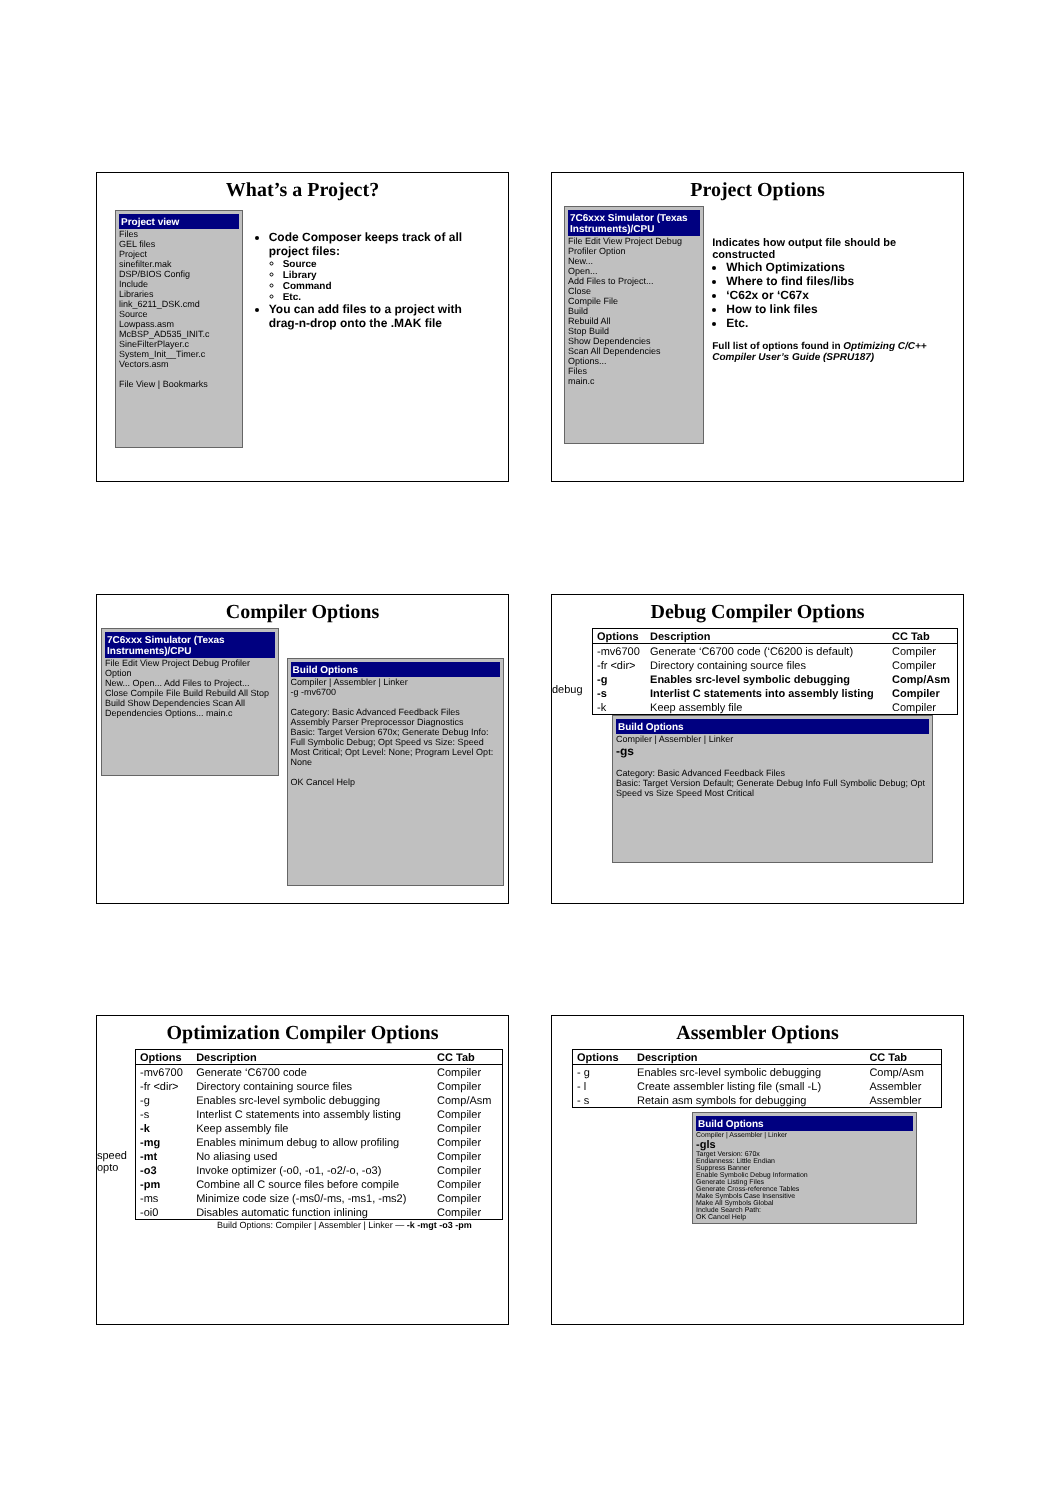What’s a Project?
Project view
Files
GEL files
Project
sinefilter.mak
DSP/BIOS Config
Include
Libraries
link_6211_DSK.cmd
Source
Lowpass.asm
McBSP_AD535_INIT.c
SineFilterPlayer.c
System_Init__Timer.c
Vectors.asm
File View | Bookmarks
Code Composer keeps track of all project files:
Source
Library
Command
Etc.
You can add files to a project with drag-n-drop onto the .MAK file
Project Options
7C6xxx Simulator (Texas Instruments)/CPU
File Edit View Project Debug Profiler Option
New...
Open...
Add Files to Project...
Close
Compile File
Build
Rebuild All
Stop Build
Show Dependencies
Scan All Dependencies
Options...
Files
main.c
Indicates how output file should be constructed
Which Optimizations
Where to find files/libs
‘C62x or ‘C67x
How to link files
Etc.
Full list of options found in Optimizing C/C++ Compiler User’s Guide (SPRU187)
Compiler Options
7C6xxx Simulator (Texas Instruments)/CPU
File Edit View Project Debug Profiler Option
New... Open... Add Files to Project... Close Compile File Build Rebuild All Stop Build Show Dependencies Scan All Dependencies Options... main.c
Build Options
Compiler | Assembler | Linker
-g -mv6700
Category: Basic Advanced Feedback Files Assembly Parser Preprocessor Diagnostics
Basic: Target Version 670x; Generate Debug Info: Full Symbolic Debug; Opt Speed vs Size: Speed Most Critical; Opt Level: None; Program Level Opt: None
OK Cancel Help
Debug Compiler Options
debug
| Options | Description | CC Tab |
| --- | --- | --- |
| -mv6700 | Generate ‘C6700 code (‘C6200 is default) | Compiler |
| -fr <dir> | Directory containing source files | Compiler |
| -g | Enables src-level symbolic debugging | Comp/Asm |
| -s | Interlist C statements into assembly listing | Compiler |
| -k | Keep assembly file | Compiler |
Build Options
Compiler | Assembler | Linker
-gs
Category: Basic Advanced Feedback Files
Basic: Target Version Default; Generate Debug Info Full Symbolic Debug; Opt Speed vs Size Speed Most Critical
Optimization Compiler Options
speed opto
| Options | Description | CC Tab |
| --- | --- | --- |
| -mv6700 | Generate ‘C6700 code | Compiler |
| -fr <dir> | Directory containing source files | Compiler |
| -g | Enables src-level symbolic debugging | Comp/Asm |
| -s | Interlist C statements into assembly listing | Compiler |
| -k | Keep assembly file | Compiler |
| -mg | Enables minimum debug to allow profiling | Compiler |
| -mt | No aliasing used | Compiler |
| -o3 | Invoke optimizer (-o0, -o1, -o2/-o, -o3) | Compiler |
| -pm | Combine all C source files before compile | Compiler |
| -ms | Minimize code size (-ms0/-ms, -ms1, -ms2) | Compiler |
| -oi0 | Disables automatic function inlining | Compiler |
Build Options: Compiler | Assembler | Linker — -k -mgt -o3 -pm
Assembler Options
| Options | Description | CC Tab |
| --- | --- | --- |
| - g | Enables src-level symbolic debugging | Comp/Asm |
| - l | Create assembler listing file (small -L) | Assembler |
| - s | Retain asm symbols for debugging | Assembler |
Build Options
Compiler | Assembler | Linker
-gls
Target Version: 670x
Endianness: Little Endian
Suppress Banner
Enable Symbolic Debug Information
Generate Listing Files
Generate Cross-reference Tables
Make Symbols Case Insensitive
Make All Symbols Global
Include Search Path:
OK Cancel Help